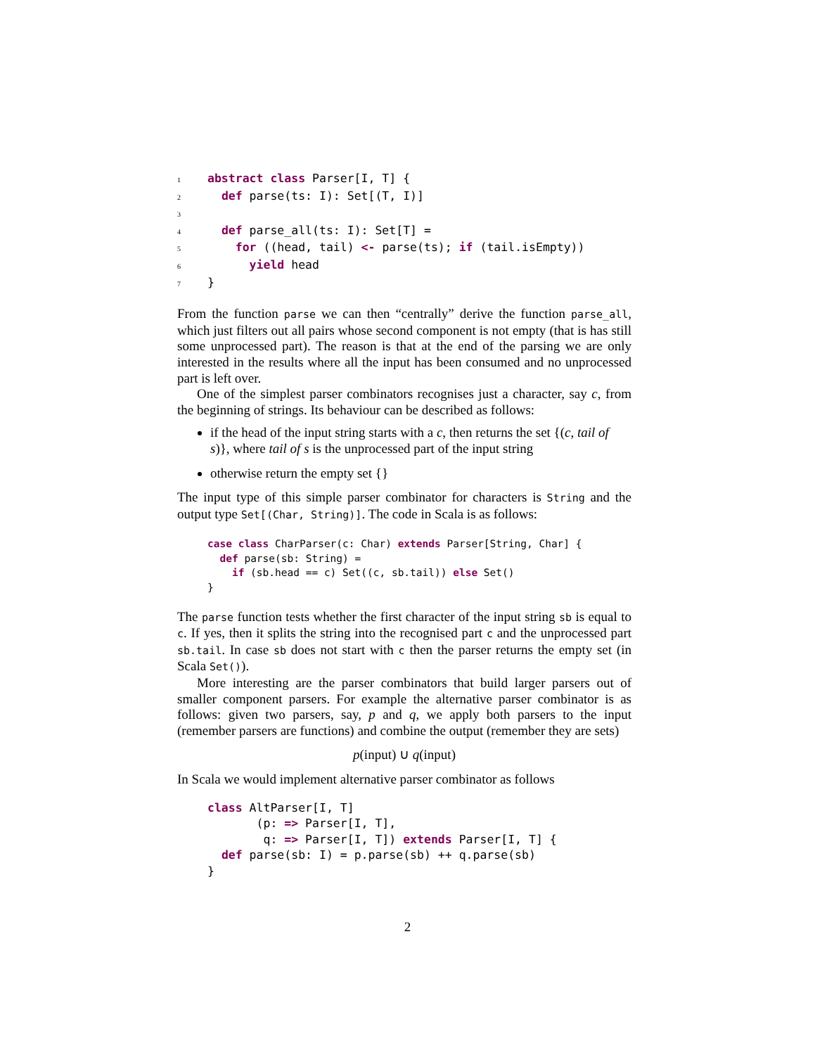1 abstract class Parser[I, T] {
2  def parse(ts: I): Set[(T, I)]
3
4  def parse_all(ts: I): Set[T] =
5    for ((head, tail) <- parse(ts); if (tail.isEmpty))
6      yield head
7}
From the function parse we can then “centrally” derive the function parse_all, which just filters out all pairs whose second component is not empty (that is has still some unprocessed part). The reason is that at the end of the parsing we are only interested in the results where all the input has been consumed and no unprocessed part is left over.
One of the simplest parser combinators recognises just a character, say c, from the beginning of strings. Its behaviour can be described as follows:
if the head of the input string starts with a c, then returns the set {(c, tail of s)}, where tail of s is the unprocessed part of the input string
otherwise return the empty set {}
The input type of this simple parser combinator for characters is String and the output type Set[(Char, String)]. The code in Scala is as follows:
case class CharParser(c: Char) extends Parser[String, Char] {
  def parse(sb: String) =
    if (sb.head == c) Set((c, sb.tail)) else Set()
}
The parse function tests whether the first character of the input string sb is equal to c. If yes, then it splits the string into the recognised part c and the unprocessed part sb.tail. In case sb does not start with c then the parser returns the empty set (in Scala Set()).
More interesting are the parser combinators that build larger parsers out of smaller component parsers. For example the alternative parser combinator is as follows: given two parsers, say, p and q, we apply both parsers to the input (remember parsers are functions) and combine the output (remember they are sets)
p(input) ∪ q(input)
In Scala we would implement alternative parser combinator as follows
class AltParser[I, T]
       (p: => Parser[I, T],
        q: => Parser[I, T]) extends Parser[I, T] {
  def parse(sb: I) = p.parse(sb) ++ q.parse(sb)
}
2